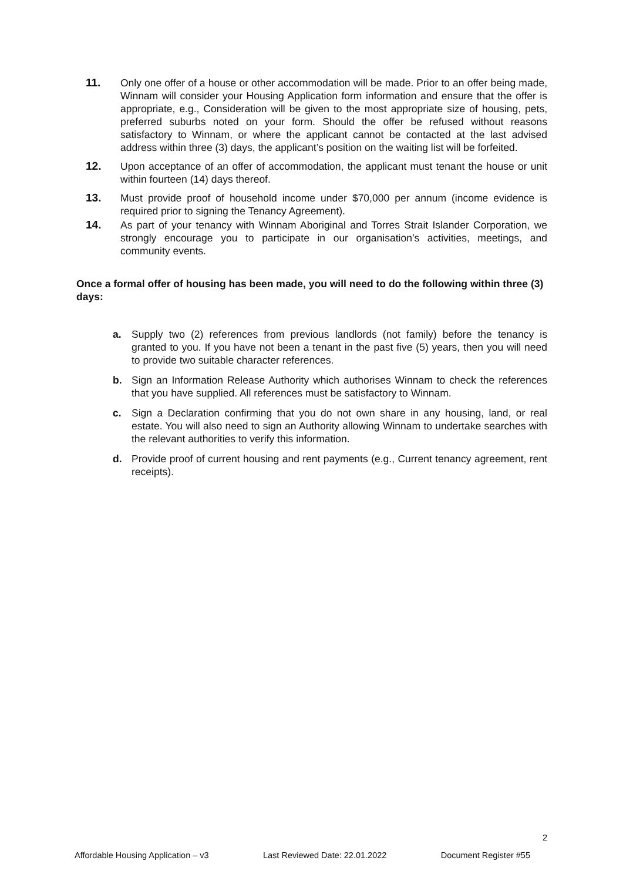11. Only one offer of a house or other accommodation will be made. Prior to an offer being made, Winnam will consider your Housing Application form information and ensure that the offer is appropriate, e.g., Consideration will be given to the most appropriate size of housing, pets, preferred suburbs noted on your form. Should the offer be refused without reasons satisfactory to Winnam, or where the applicant cannot be contacted at the last advised address within three (3) days, the applicant’s position on the waiting list will be forfeited.
12. Upon acceptance of an offer of accommodation, the applicant must tenant the house or unit within fourteen (14) days thereof.
13. Must provide proof of household income under $70,000 per annum (income evidence is required prior to signing the Tenancy Agreement).
14. As part of your tenancy with Winnam Aboriginal and Torres Strait Islander Corporation, we strongly encourage you to participate in our organisation’s activities, meetings, and community events.
Once a formal offer of housing has been made, you will need to do the following within three (3) days:
a. Supply two (2) references from previous landlords (not family) before the tenancy is granted to you. If you have not been a tenant in the past five (5) years, then you will need to provide two suitable character references.
b. Sign an Information Release Authority which authorises Winnam to check the references that you have supplied. All references must be satisfactory to Winnam.
c. Sign a Declaration confirming that you do not own share in any housing, land, or real estate. You will also need to sign an Authority allowing Winnam to undertake searches with the relevant authorities to verify this information.
d. Provide proof of current housing and rent payments (e.g., Current tenancy agreement, rent receipts).
2
Affordable Housing Application – v3 Last Reviewed Date: 22.01.2022 Document Register #55